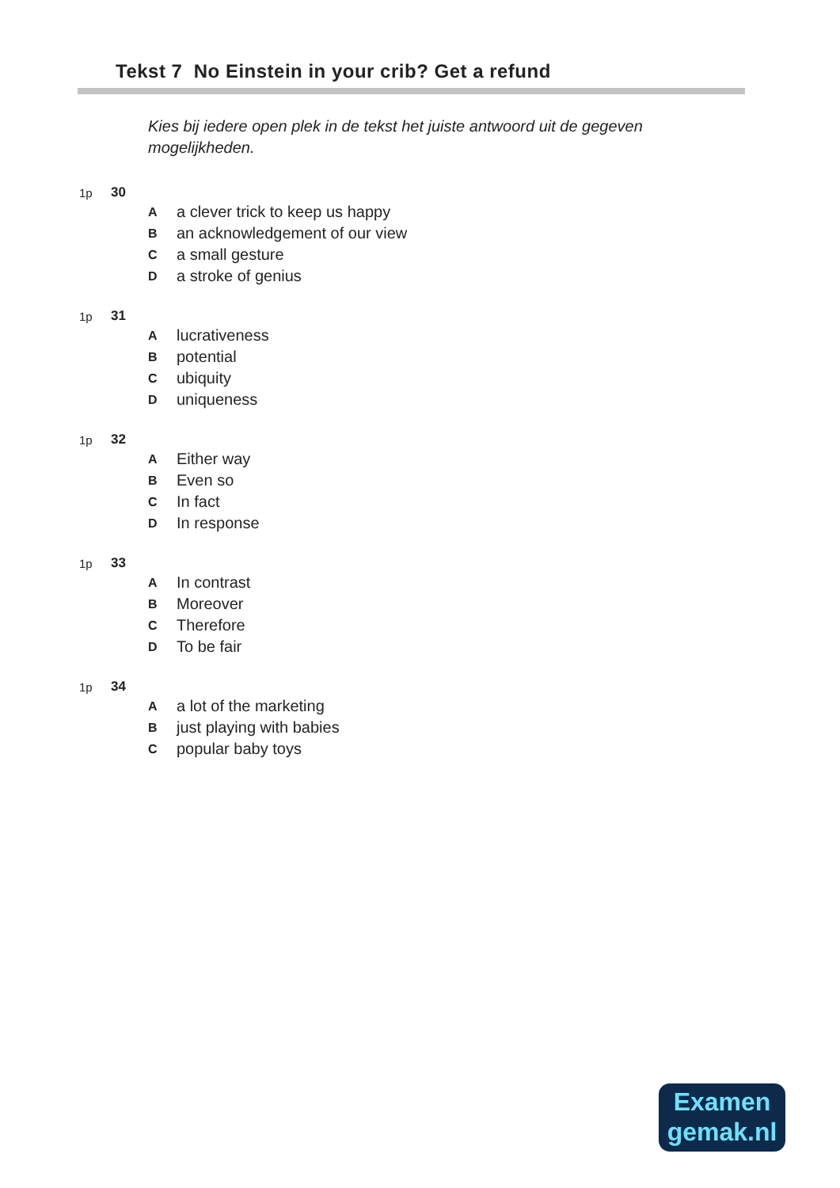Tekst 7 No Einstein in your crib? Get a refund
Kies bij iedere open plek in de tekst het juiste antwoord uit de gegeven mogelijkheden.
1p 30
A a clever trick to keep us happy
B an acknowledgement of our view
C a small gesture
D a stroke of genius
1p 31
A lucrativeness
B potential
C ubiquity
D uniqueness
1p 32
A Either way
B Even so
C In fact
D In response
1p 33
A In contrast
B Moreover
C Therefore
D To be fair
1p 34
A a lot of the marketing
B just playing with babies
C popular baby toys
Examen
gemak.nl